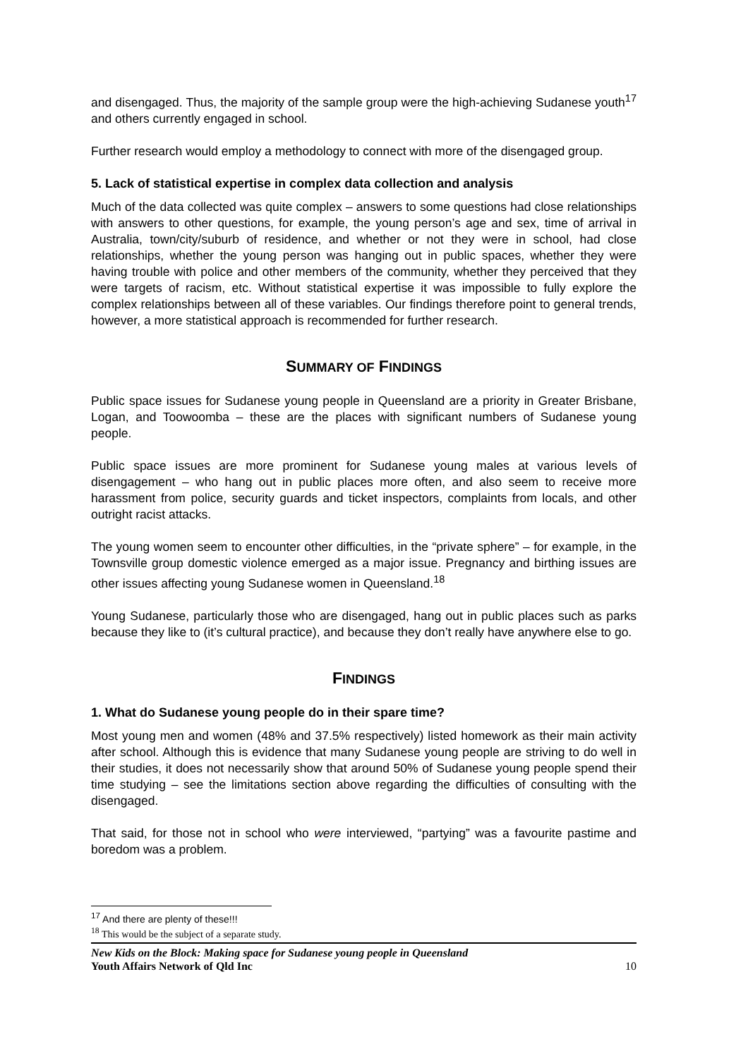and disengaged. Thus, the majority of the sample group were the high-achieving Sudanese youth<sup>17</sup> and others currently engaged in school.
Further research would employ a methodology to connect with more of the disengaged group.
5. Lack of statistical expertise in complex data collection and analysis
Much of the data collected was quite complex – answers to some questions had close relationships with answers to other questions, for example, the young person’s age and sex, time of arrival in Australia, town/city/suburb of residence, and whether or not they were in school, had close relationships, whether the young person was hanging out in public spaces, whether they were having trouble with police and other members of the community, whether they perceived that they were targets of racism, etc. Without statistical expertise it was impossible to fully explore the complex relationships between all of these variables. Our findings therefore point to general trends, however, a more statistical approach is recommended for further research.
SUMMARY OF FINDINGS
Public space issues for Sudanese young people in Queensland are a priority in Greater Brisbane, Logan, and Toowoomba – these are the places with significant numbers of Sudanese young people.
Public space issues are more prominent for Sudanese young males at various levels of disengagement – who hang out in public places more often, and also seem to receive more harassment from police, security guards and ticket inspectors, complaints from locals, and other outright racist attacks.
The young women seem to encounter other difficulties, in the “private sphere” – for example, in the Townsville group domestic violence emerged as a major issue. Pregnancy and birthing issues are other issues affecting young Sudanese women in Queensland.<sup>18</sup>
Young Sudanese, particularly those who are disengaged, hang out in public places such as parks because they like to (it’s cultural practice), and because they don’t really have anywhere else to go.
FINDINGS
1. What do Sudanese young people do in their spare time?
Most young men and women (48% and 37.5% respectively) listed homework as their main activity after school. Although this is evidence that many Sudanese young people are striving to do well in their studies, it does not necessarily show that around 50% of Sudanese young people spend their time studying – see the limitations section above regarding the difficulties of consulting with the disengaged.
That said, for those not in school who were interviewed, “partying” was a favourite pastime and boredom was a problem.
<sup>17</sup> And there are plenty of these!!!
<sup>18</sup> This would be the subject of a separate study.
New Kids on the Block: Making space for Sudanese young people in Queensland
Youth Affairs Network of Qld Inc 10